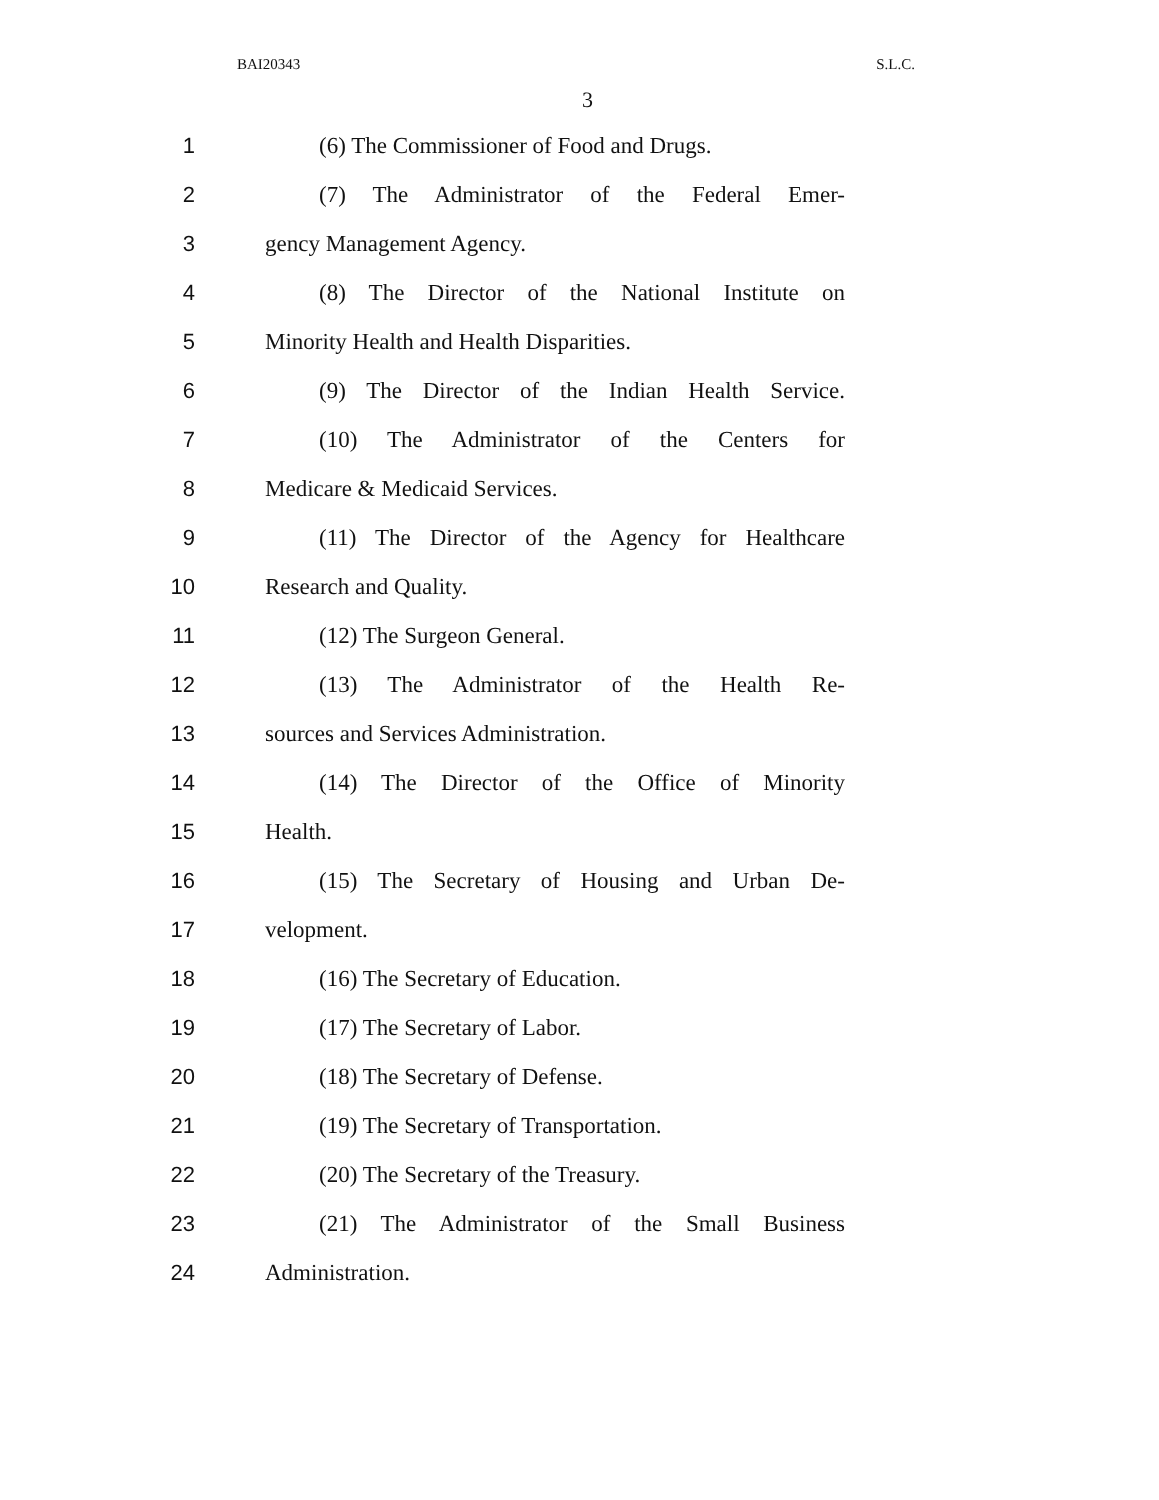BAI20343 S.L.C.
3
1 (6) The Commissioner of Food and Drugs.
2 (7) The Administrator of the Federal Emer-
3 gency Management Agency.
4 (8) The Director of the National Institute on
5 Minority Health and Health Disparities.
6 (9) The Director of the Indian Health Service.
7 (10) The Administrator of the Centers for
8 Medicare & Medicaid Services.
9 (11) The Director of the Agency for Healthcare
10 Research and Quality.
11 (12) The Surgeon General.
12 (13) The Administrator of the Health Re-
13 sources and Services Administration.
14 (14) The Director of the Office of Minority
15 Health.
16 (15) The Secretary of Housing and Urban De-
17 velopment.
18 (16) The Secretary of Education.
19 (17) The Secretary of Labor.
20 (18) The Secretary of Defense.
21 (19) The Secretary of Transportation.
22 (20) The Secretary of the Treasury.
23 (21) The Administrator of the Small Business
24 Administration.